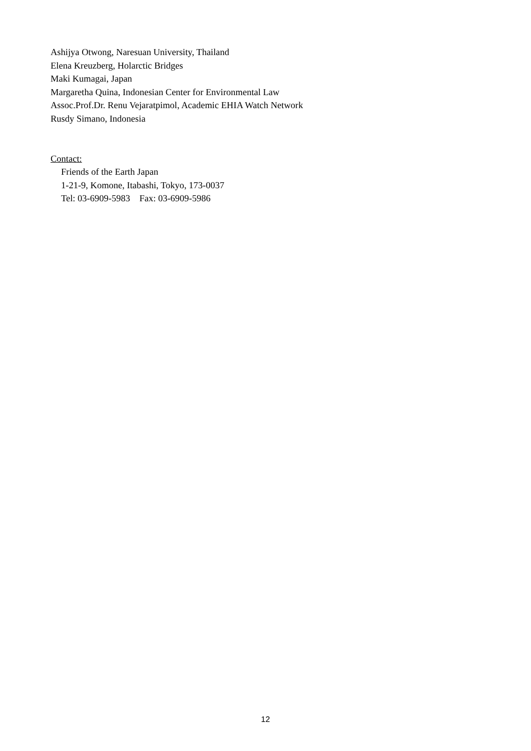Ashijya Otwong, Naresuan University, Thailand
Elena Kreuzberg, Holarctic Bridges
Maki Kumagai, Japan
Margaretha Quina, Indonesian Center for Environmental Law
Assoc.Prof.Dr. Renu Vejaratpimol, Academic EHIA Watch Network
Rusdy Simano, Indonesia
Contact:
Friends of the Earth Japan
1-21-9, Komone, Itabashi, Tokyo, 173-0037
Tel: 03-6909-5983 Fax: 03-6909-5986
12